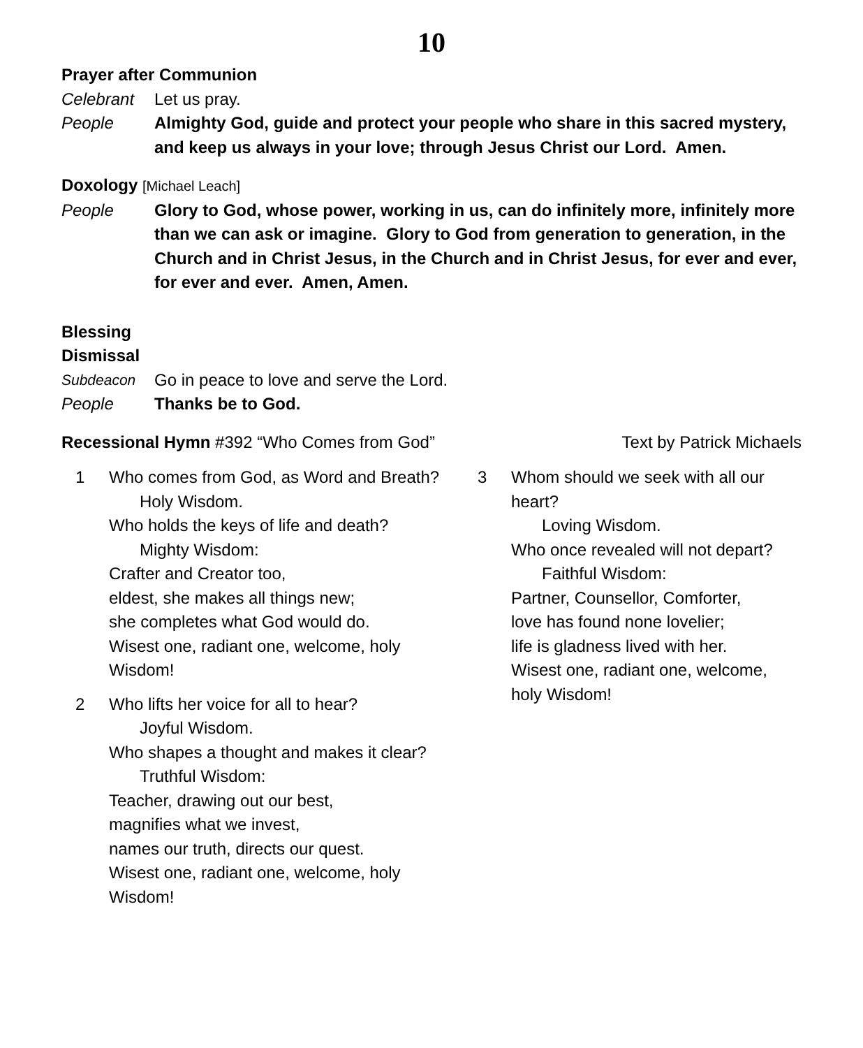10
Prayer after Communion
Celebrant Let us pray.
People Almighty God, guide and protect your people who share in this sacred mystery, and keep us always in your love; through Jesus Christ our Lord. Amen.
Doxology [Michael Leach]
People Glory to God, whose power, working in us, can do infinitely more, infinitely more than we can ask or imagine. Glory to God from generation to generation, in the Church and in Christ Jesus, in the Church and in Christ Jesus, for ever and ever, for ever and ever. Amen, Amen.
Blessing
Dismissal
Subdeacon Go in peace to love and serve the Lord.
People Thanks be to God.
Recessional Hymn #392 “Who Comes from God”
Text by Patrick Michaels
1 Who comes from God, as Word and Breath?
Holy Wisdom.
Who holds the keys of life and death?
Mighty Wisdom:
Crafter and Creator too,
eldest, she makes all things new;
she completes what God would do.
Wisest one, radiant one, welcome, holy Wisdom!
2 Who lifts her voice for all to hear?
Joyful Wisdom.
Who shapes a thought and makes it clear?
Truthful Wisdom:
Teacher, drawing out our best,
magnifies what we invest,
names our truth, directs our quest.
Wisest one, radiant one, welcome, holy Wisdom!
3 Whom should we seek with all our heart?
Loving Wisdom.
Who once revealed will not depart?
Faithful Wisdom:
Partner, Counsellor, Comforter,
love has found none lovelier;
life is gladness lived with her.
Wisest one, radiant one, welcome, holy Wisdom!